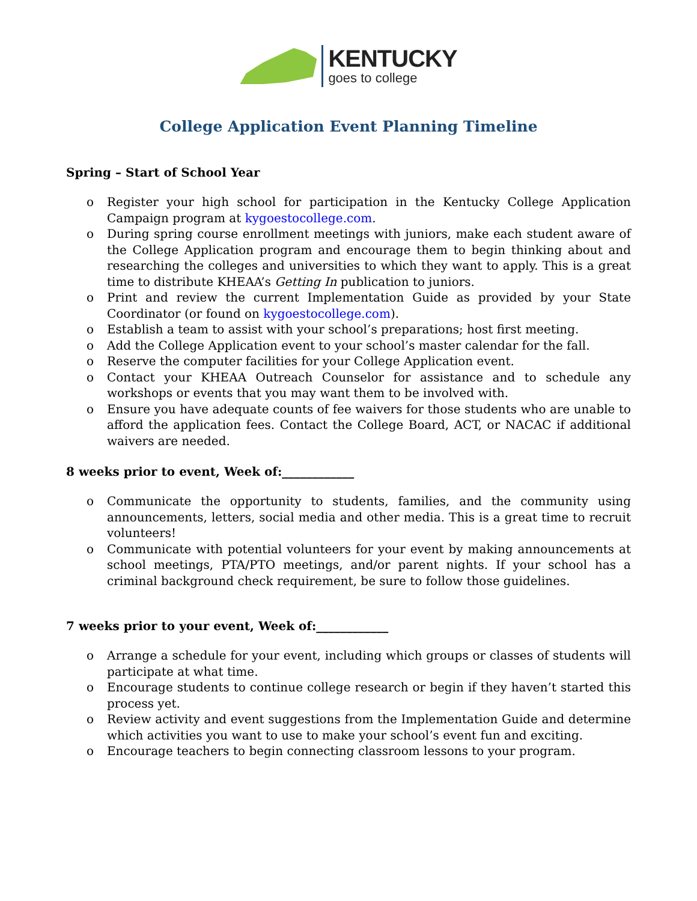KENTUCKY
goes to college
College Application Event Planning Timeline
Spring – Start of School Year
o Register your high school for participation in the Kentucky College Application Campaign program at kygoestocollege.com.
o During spring course enrollment meetings with juniors, make each student aware of the College Application program and encourage them to begin thinking about and researching the colleges and universities to which they want to apply. This is a great time to distribute KHEAA’s Getting In publication to juniors.
o Print and review the current Implementation Guide as provided by your State Coordinator (or found on kygoestocollege.com).
o Establish a team to assist with your school’s preparations; host first meeting.
o Add the College Application event to your school’s master calendar for the fall.
o Reserve the computer facilities for your College Application event.
o Contact your KHEAA Outreach Counselor for assistance and to schedule any workshops or events that you may want them to be involved with.
o Ensure you have adequate counts of fee waivers for those students who are unable to afford the application fees. Contact the College Board, ACT, or NACAC if additional waivers are needed.
8 weeks prior to event, Week of:____________
o Communicate the opportunity to students, families, and the community using announcements, letters, social media and other media. This is a great time to recruit volunteers!
o Communicate with potential volunteers for your event by making announcements at school meetings, PTA/PTO meetings, and/or parent nights. If your school has a criminal background check requirement, be sure to follow those guidelines.
7 weeks prior to your event, Week of:____________
o Arrange a schedule for your event, including which groups or classes of students will participate at what time.
o Encourage students to continue college research or begin if they haven’t started this process yet.
o Review activity and event suggestions from the Implementation Guide and determine which activities you want to use to make your school’s event fun and exciting.
o Encourage teachers to begin connecting classroom lessons to your program.